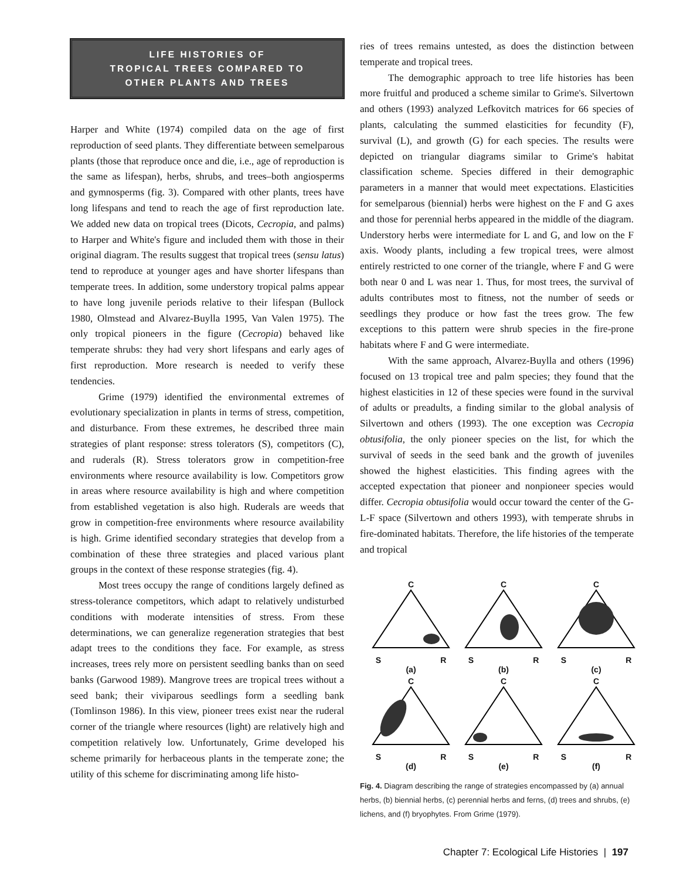LIFE HISTORIES OF
TROPICAL TREES COMPARED TO
OTHER PLANTS AND TREES
Harper and White (1974) compiled data on the age of first reproduction of seed plants. They differentiate between semelparous plants (those that reproduce once and die, i.e., age of reproduction is the same as lifespan), herbs, shrubs, and trees–both angiosperms and gymnosperms (fig. 3). Compared with other plants, trees have long lifespans and tend to reach the age of first reproduction late. We added new data on tropical trees (Dicots, Cecropia, and palms) to Harper and White's figure and included them with those in their original diagram. The results suggest that tropical trees (sensu latus) tend to reproduce at younger ages and have shorter lifespans than temperate trees. In addition, some understory tropical palms appear to have long juvenile periods relative to their lifespan (Bullock 1980, Olmstead and Alvarez-Buylla 1995, Van Valen 1975). The only tropical pioneers in the figure (Cecropia) behaved like temperate shrubs: they had very short lifespans and early ages of first reproduction. More research is needed to verify these tendencies.
Grime (1979) identified the environmental extremes of evolutionary specialization in plants in terms of stress, competition, and disturbance. From these extremes, he described three main strategies of plant response: stress tolerators (S), competitors (C), and ruderals (R). Stress tolerators grow in competition-free environments where resource availability is low. Competitors grow in areas where resource availability is high and where competition from established vegetation is also high. Ruderals are weeds that grow in competition-free environments where resource availability is high. Grime identified secondary strategies that develop from a combination of these three strategies and placed various plant groups in the context of these response strategies (fig. 4).
Most trees occupy the range of conditions largely defined as stress-tolerance competitors, which adapt to relatively undisturbed conditions with moderate intensities of stress. From these determinations, we can generalize regeneration strategies that best adapt trees to the conditions they face. For example, as stress increases, trees rely more on persistent seedling banks than on seed banks (Garwood 1989). Mangrove trees are tropical trees without a seed bank; their viviparous seedlings form a seedling bank (Tomlinson 1986). In this view, pioneer trees exist near the ruderal corner of the triangle where resources (light) are relatively high and competition relatively low. Unfortunately, Grime developed his scheme primarily for herbaceous plants in the temperate zone; the utility of this scheme for discriminating among life histo-
ries of trees remains untested, as does the distinction between temperate and tropical trees.
The demographic approach to tree life histories has been more fruitful and produced a scheme similar to Grime's. Silvertown and others (1993) analyzed Lefkovitch matrices for 66 species of plants, calculating the summed elasticities for fecundity (F), survival (L), and growth (G) for each species. The results were depicted on triangular diagrams similar to Grime's habitat classification scheme. Species differed in their demographic parameters in a manner that would meet expectations. Elasticities for semelparous (biennial) herbs were highest on the F and G axes and those for perennial herbs appeared in the middle of the diagram. Understory herbs were intermediate for L and G, and low on the F axis. Woody plants, including a few tropical trees, were almost entirely restricted to one corner of the triangle, where F and G were both near 0 and L was near 1. Thus, for most trees, the survival of adults contributes most to fitness, not the number of seeds or seedlings they produce or how fast the trees grow. The few exceptions to this pattern were shrub species in the fire-prone habitats where F and G were intermediate.
With the same approach, Alvarez-Buylla and others (1996) focused on 13 tropical tree and palm species; they found that the highest elasticities in 12 of these species were found in the survival of adults or preadults, a finding similar to the global analysis of Silvertown and others (1993). The one exception was Cecropia obtusifolia, the only pioneer species on the list, for which the survival of seeds in the seed bank and the growth of juveniles showed the highest elasticities. This finding agrees with the accepted expectation that pioneer and nonpioneer species would differ. Cecropia obtusifolia would occur toward the center of the G-L-F space (Silvertown and others 1993), with temperate shrubs in fire-dominated habitats. Therefore, the life histories of the temperate and tropical
C
S R
(a)
C
S R
(b)
C
S R
(c)
C
S R
(d)
C
S R
(e)
C
S R
(f)
Fig. 4. Diagram describing the range of strategies encompassed by (a) annual herbs, (b) biennial herbs, (c) perennial herbs and ferns, (d) trees and shrubs, (e) lichens, and (f) bryophytes. From Grime (1979).
Chapter 7: Ecological Life Histories | 197